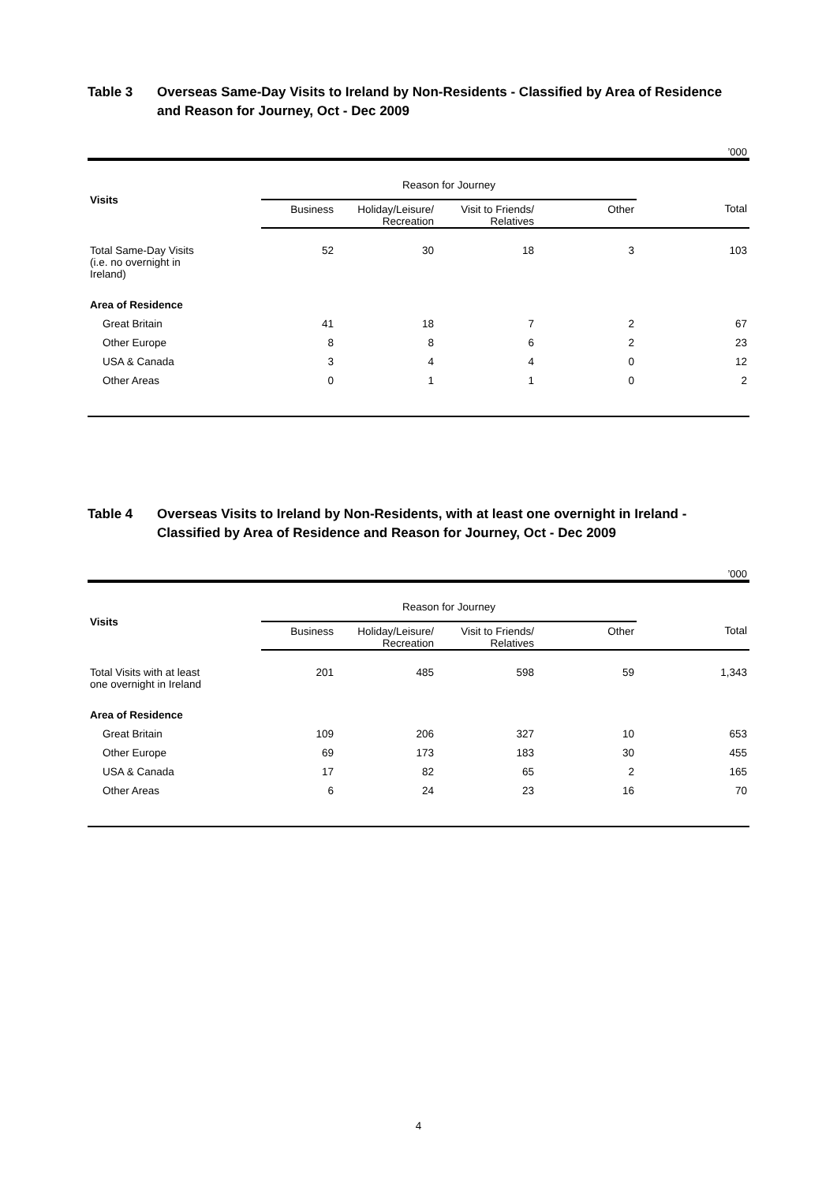Table 3 Overseas Same-Day Visits to Ireland by Non-Residents - Classified by Area of Residence and Reason for Journey, Oct - Dec 2009
’000
| Visits | Reason for Journey | | | | |
| --- | --- | --- | --- | --- | --- |
| | Business | Holiday/Leisure/ Recreation | Visit to Friends/ Relatives | Other | Total |
| Total Same-Day Visits (i.e. no overnight in Ireland) | 52 | 30 | 18 | 3 | 103 |
| Area of Residence | | | | | |
| Great Britain | 41 | 18 | 7 | 2 | 67 |
| Other Europe | 8 | 8 | 6 | 2 | 23 |
| USA & Canada | 3 | 4 | 4 | 0 | 12 |
| Other Areas | 0 | 1 | 1 | 0 | 2 |
Table 4 Overseas Visits to Ireland by Non-Residents, with at least one overnight in Ireland - Classified by Area of Residence and Reason for Journey, Oct - Dec 2009
’000
| Visits | Reason for Journey | | | | |
| --- | --- | --- | --- | --- | --- |
| | Business | Holiday/Leisure/ Recreation | Visit to Friends/ Relatives | Other | Total |
| Total Visits with at least one overnight in Ireland | 201 | 485 | 598 | 59 | 1,343 |
| Area of Residence | | | | | |
| Great Britain | 109 | 206 | 327 | 10 | 653 |
| Other Europe | 69 | 173 | 183 | 30 | 455 |
| USA & Canada | 17 | 82 | 65 | 2 | 165 |
| Other Areas | 6 | 24 | 23 | 16 | 70 |
4